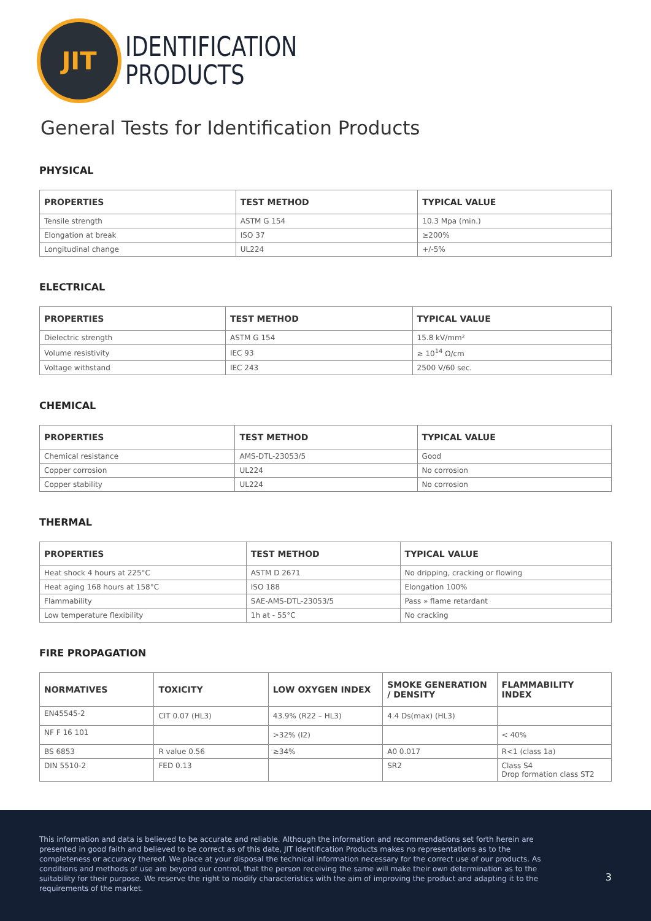JIT
IDENTIFICATION
PRODUCTS
General Tests for Identification Products
PHYSICAL
| PROPERTIES | TEST METHOD | TYPICAL VALUE |
| --- | --- | --- |
| Tensile strength | ASTM G 154 | 10.3 Mpa (min.) |
| Elongation at break | ISO 37 | ≥200% |
| Longitudinal change | UL224 | +/-5% |
ELECTRICAL
| PROPERTIES | TEST METHOD | TYPICAL VALUE |
| --- | --- | --- |
| Dielectric strength | ASTM G 154 | 15.8 kV/mm² |
| Volume resistivity | IEC 93 | ≥ 10<sup>14</sup> Ω/cm |
| Voltage withstand | IEC 243 | 2500 V/60 sec. |
CHEMICAL
| PROPERTIES | TEST METHOD | TYPICAL VALUE |
| --- | --- | --- |
| Chemical resistance | AMS-DTL-23053/5 | Good |
| Copper corrosion | UL224 | No corrosion |
| Copper stability | UL224 | No corrosion |
THERMAL
| PROPERTIES | TEST METHOD | TYPICAL VALUE |
| --- | --- | --- |
| Heat shock 4 hours at 225°C | ASTM D 2671 | No dripping, cracking or flowing |
| Heat aging 168 hours at 158°C | ISO 188 | Elongation 100% |
| Flammability | SAE-AMS-DTL-23053/5 | Pass » flame retardant |
| Low temperature flexibility | 1h at - 55°C | No cracking |
FIRE PROPAGATION
| NORMATIVES | TOXICITY | LOW OXYGEN INDEX | SMOKE GENERATION / DENSITY | FLAMMABILITY INDEX |
| --- | --- | --- | --- | --- |
| EN45545-2 | CIT 0.07 (HL3) | 43.9% (R22 – HL3) | 4.4 Ds(max) (HL3) | |
| NF F 16 101 | | >32% (I2) | | < 40% |
| BS 6853 | R value 0.56 | ≥34% | A0 0.017 | R<1 (class 1a) |
| DIN 5510-2 | FED 0.13 | | SR2 | Class S4 Drop formation class ST2 |
This information and data is believed to be accurate and reliable. Although the information and recommendations set forth herein are presented in good faith and believed to be correct as of this date, JIT Identification Products makes no representations as to the completeness or accuracy thereof. We place at your disposal the technical information necessary for the correct use of our products. As conditions and methods of use are beyond our control, that the person receiving the same will make their own determination as to the suitability for their purpose. We reserve the right to modify characteristics with the aim of improving the product and adapting it to the requirements of the market.
3